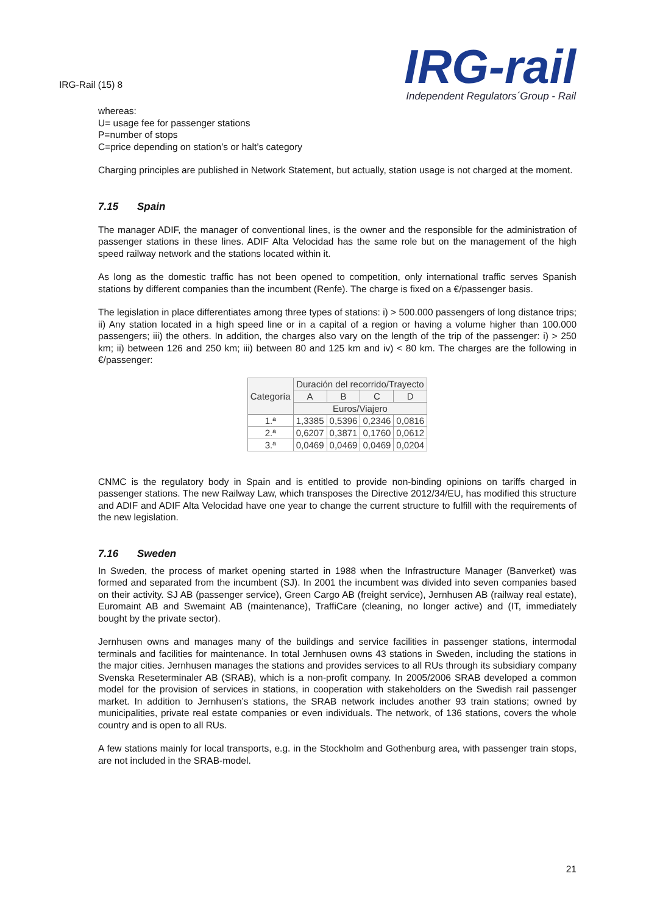IRG-Rail (15) 8
IRG-rail
Independent Regulators´Group - Rail
whereas:
U= usage fee for passenger stations
P=number of stops
C=price depending on station’s or halt’s category
Charging principles are published in Network Statement, but actually, station usage is not charged at the moment.
7.15 Spain
The manager ADIF, the manager of conventional lines, is the owner and the responsible for the administration of passenger stations in these lines. ADIF Alta Velocidad has the same role but on the management of the high speed railway network and the stations located within it.
As long as the domestic traffic has not been opened to competition, only international traffic serves Spanish stations by different companies than the incumbent (Renfe). The charge is fixed on a €/passenger basis.
The legislation in place differentiates among three types of stations: i) > 500.000 passengers of long distance trips; ii) Any station located in a high speed line or in a capital of a region or having a volume higher than 100.000 passengers; iii) the others. In addition, the charges also vary on the length of the trip of the passenger: i) > 250 km; ii) between 126 and 250 km; iii) between 80 and 125 km and iv) < 80 km. The charges are the following in €/passenger:
| Categoría | Duración del recorrido/Trayecto | | | |
| --- | --- | --- | --- | --- |
| | A | B | C | D |
| | Euros/Viajero | | | |
| 1.ª | 1,3385 | 0,5396 | 0,2346 | 0,0816 |
| 2.ª | 0,6207 | 0,3871 | 0,1760 | 0,0612 |
| 3.ª | 0,0469 | 0,0469 | 0,0469 | 0,0204 |
CNMC is the regulatory body in Spain and is entitled to provide non-binding opinions on tariffs charged in passenger stations. The new Railway Law, which transposes the Directive 2012/34/EU, has modified this structure and ADIF and ADIF Alta Velocidad have one year to change the current structure to fulfill with the requirements of the new legislation.
7.16 Sweden
In Sweden, the process of market opening started in 1988 when the Infrastructure Manager (Banverket) was formed and separated from the incumbent (SJ). In 2001 the incumbent was divided into seven companies based on their activity. SJ AB (passenger service), Green Cargo AB (freight service), Jernhusen AB (railway real estate), Euromaint AB and Swemaint AB (maintenance), TraffiCare (cleaning, no longer active) and (IT, immediately bought by the private sector).
Jernhusen owns and manages many of the buildings and service facilities in passenger stations, intermodal terminals and facilities for maintenance. In total Jernhusen owns 43 stations in Sweden, including the stations in the major cities. Jernhusen manages the stations and provides services to all RUs through its subsidiary company Svenska Reseterminaler AB (SRAB), which is a non-profit company. In 2005/2006 SRAB developed a common model for the provision of services in stations, in cooperation with stakeholders on the Swedish rail passenger market. In addition to Jernhusen’s stations, the SRAB network includes another 93 train stations; owned by municipalities, private real estate companies or even individuals. The network, of 136 stations, covers the whole country and is open to all RUs.
A few stations mainly for local transports, e.g. in the Stockholm and Gothenburg area, with passenger train stops, are not included in the SRAB-model.
21